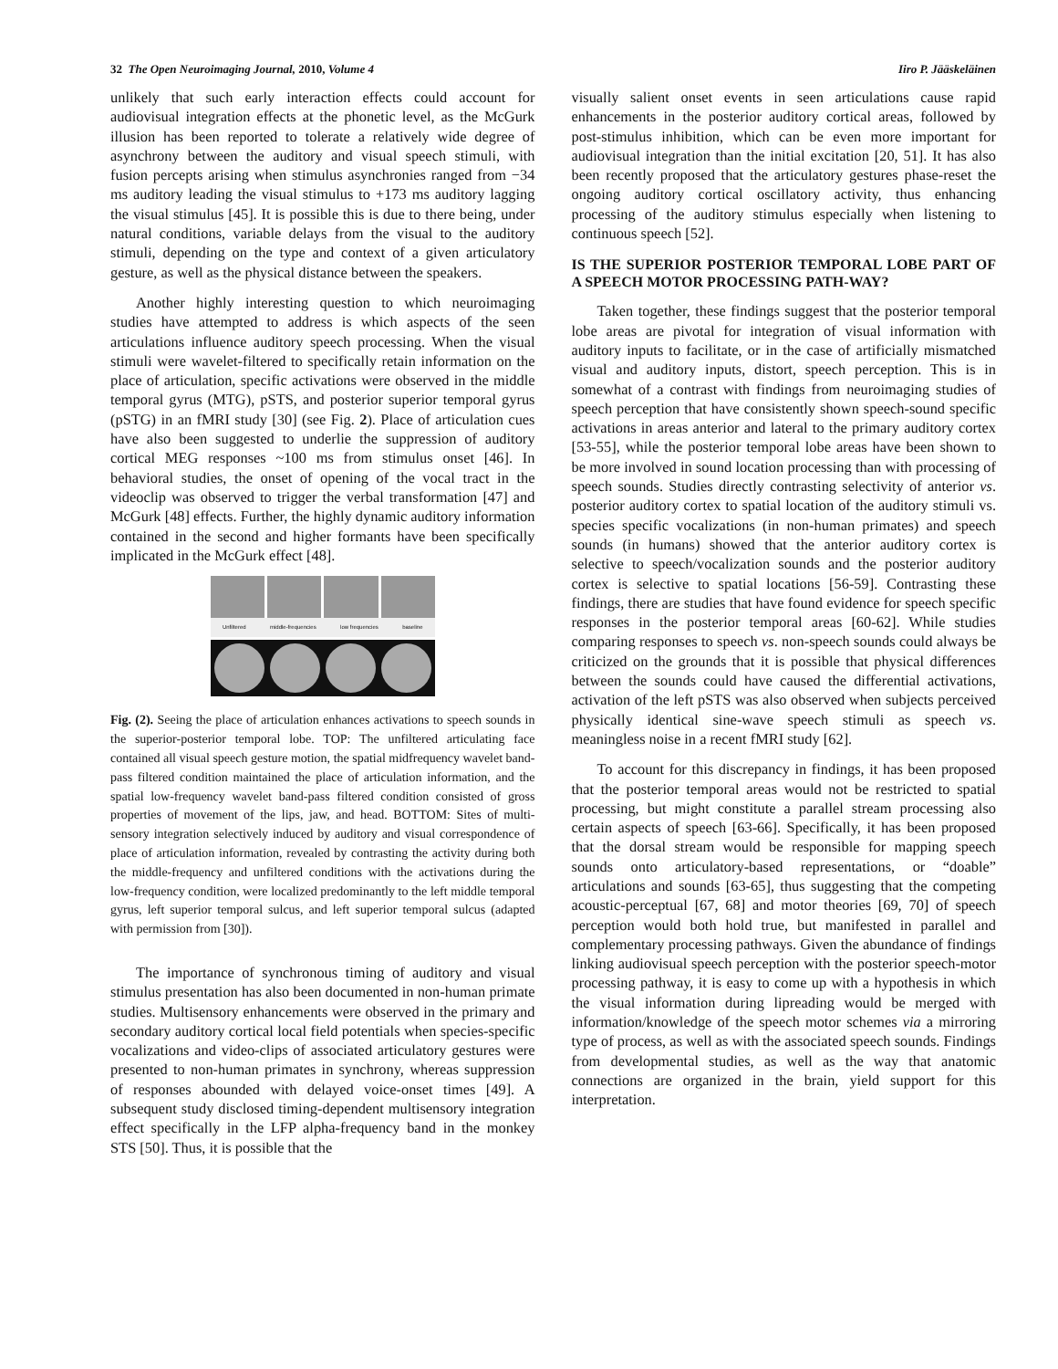32 The Open Neuroimaging Journal, 2010, Volume 4 Iiro P. Jääskeläinen
unlikely that such early interaction effects could account for audiovisual integration effects at the phonetic level, as the McGurk illusion has been reported to tolerate a relatively wide degree of asynchrony between the auditory and visual speech stimuli, with fusion percepts arising when stimulus asynchronies ranged from −34 ms auditory leading the visual stimulus to +173 ms auditory lagging the visual stimulus [45]. It is possible this is due to there being, under natural conditions, variable delays from the visual to the auditory stimuli, depending on the type and context of a given articulatory gesture, as well as the physical distance between the speakers.
Another highly interesting question to which neuroimaging studies have attempted to address is which aspects of the seen articulations influence auditory speech processing. When the visual stimuli were wavelet-filtered to specifically retain information on the place of articulation, specific activations were observed in the middle temporal gyrus (MTG), pSTS, and posterior superior temporal gyrus (pSTG) in an fMRI study [30] (see Fig. 2). Place of articulation cues have also been suggested to underlie the suppression of auditory cortical MEG responses ~100 ms from stimulus onset [46]. In behavioral studies, the onset of opening of the vocal tract in the videoclip was observed to trigger the verbal transformation [47] and McGurk [48] effects. Further, the highly dynamic auditory information contained in the second and higher formants have been specifically implicated in the McGurk effect [48].
Unfiltered middle-frequencies low frequencies baseline
Fig. (2). Seeing the place of articulation enhances activations to speech sounds in the superior-posterior temporal lobe. TOP: The unfiltered articulating face contained all visual speech gesture motion, the spatial midfrequency wavelet band-pass filtered condition maintained the place of articulation information, and the spatial low-frequency wavelet band-pass filtered condition consisted of gross properties of movement of the lips, jaw, and head. BOTTOM: Sites of multi-sensory integration selectively induced by auditory and visual correspondence of place of articulation information, revealed by contrasting the activity during both the middle-frequency and unfiltered conditions with the activations during the low-frequency condition, were localized predominantly to the left middle temporal gyrus, left superior temporal sulcus, and left superior temporal sulcus (adapted with permission from [30]).
The importance of synchronous timing of auditory and visual stimulus presentation has also been documented in non-human primate studies. Multisensory enhancements were observed in the primary and secondary auditory cortical local field potentials when species-specific vocalizations and video-clips of associated articulatory gestures were presented to non-human primates in synchrony, whereas suppression of responses abounded with delayed voice-onset times [49]. A subsequent study disclosed timing-dependent multisensory integration effect specifically in the LFP alpha-frequency band in the monkey STS [50]. Thus, it is possible that the
visually salient onset events in seen articulations cause rapid enhancements in the posterior auditory cortical areas, followed by post-stimulus inhibition, which can be even more important for audiovisual integration than the initial excitation [20, 51]. It has also been recently proposed that the articulatory gestures phase-reset the ongoing auditory cortical oscillatory activity, thus enhancing processing of the auditory stimulus especially when listening to continuous speech [52].
IS THE SUPERIOR POSTERIOR TEMPORAL LOBE PART OF A SPEECH MOTOR PROCESSING PATH-WAY?
Taken together, these findings suggest that the posterior temporal lobe areas are pivotal for integration of visual information with auditory inputs to facilitate, or in the case of artificially mismatched visual and auditory inputs, distort, speech perception. This is in somewhat of a contrast with findings from neuroimaging studies of speech perception that have consistently shown speech-sound specific activations in areas anterior and lateral to the primary auditory cortex [53-55], while the posterior temporal lobe areas have been shown to be more involved in sound location processing than with processing of speech sounds. Studies directly contrasting selectivity of anterior vs. posterior auditory cortex to spatial location of the auditory stimuli vs. species specific vocalizations (in non-human primates) and speech sounds (in humans) showed that the anterior auditory cortex is selective to speech/vocalization sounds and the posterior auditory cortex is selective to spatial locations [56-59]. Contrasting these findings, there are studies that have found evidence for speech specific responses in the posterior temporal areas [60-62]. While studies comparing responses to speech vs. non-speech sounds could always be criticized on the grounds that it is possible that physical differences between the sounds could have caused the differential activations, activation of the left pSTS was also observed when subjects perceived physically identical sine-wave speech stimuli as speech vs. meaningless noise in a recent fMRI study [62].
To account for this discrepancy in findings, it has been proposed that the posterior temporal areas would not be restricted to spatial processing, but might constitute a parallel stream processing also certain aspects of speech [63-66]. Specifically, it has been proposed that the dorsal stream would be responsible for mapping speech sounds onto articulatory-based representations, or “doable” articulations and sounds [63-65], thus suggesting that the competing acoustic-perceptual [67, 68] and motor theories [69, 70] of speech perception would both hold true, but manifested in parallel and complementary processing pathways. Given the abundance of findings linking audiovisual speech perception with the posterior speech-motor processing pathway, it is easy to come up with a hypothesis in which the visual information during lipreading would be merged with information/knowledge of the speech motor schemes via a mirroring type of process, as well as with the associated speech sounds. Findings from developmental studies, as well as the way that anatomic connections are organized in the brain, yield support for this interpretation.